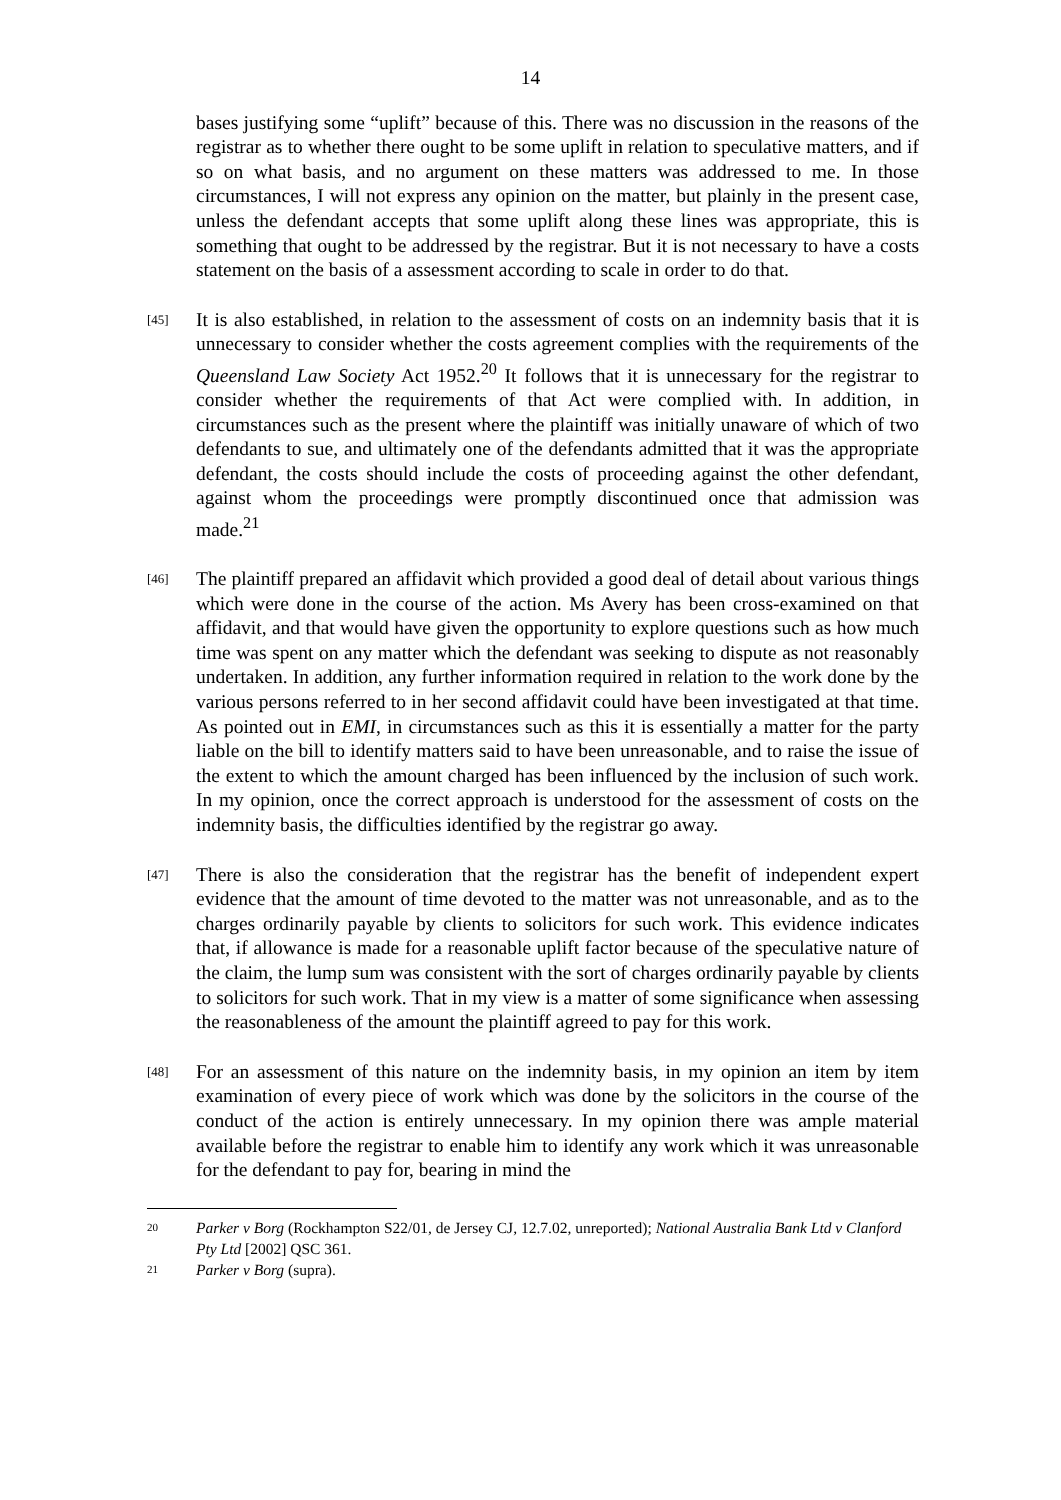14
bases justifying some “uplift” because of this. There was no discussion in the reasons of the registrar as to whether there ought to be some uplift in relation to speculative matters, and if so on what basis, and no argument on these matters was addressed to me. In those circumstances, I will not express any opinion on the matter, but plainly in the present case, unless the defendant accepts that some uplift along these lines was appropriate, this is something that ought to be addressed by the registrar. But it is not necessary to have a costs statement on the basis of a assessment according to scale in order to do that.
[45]
It is also established, in relation to the assessment of costs on an indemnity basis that it is unnecessary to consider whether the costs agreement complies with the requirements of the Queensland Law Society Act 1952.<sup>20</sup> It follows that it is unnecessary for the registrar to consider whether the requirements of that Act were complied with. In addition, in circumstances such as the present where the plaintiff was initially unaware of which of two defendants to sue, and ultimately one of the defendants admitted that it was the appropriate defendant, the costs should include the costs of proceeding against the other defendant, against whom the proceedings were promptly discontinued once that admission was made.<sup>21</sup>
[46]
The plaintiff prepared an affidavit which provided a good deal of detail about various things which were done in the course of the action. Ms Avery has been cross-examined on that affidavit, and that would have given the opportunity to explore questions such as how much time was spent on any matter which the defendant was seeking to dispute as not reasonably undertaken. In addition, any further information required in relation to the work done by the various persons referred to in her second affidavit could have been investigated at that time. As pointed out in EMI, in circumstances such as this it is essentially a matter for the party liable on the bill to identify matters said to have been unreasonable, and to raise the issue of the extent to which the amount charged has been influenced by the inclusion of such work. In my opinion, once the correct approach is understood for the assessment of costs on the indemnity basis, the difficulties identified by the registrar go away.
[47]
There is also the consideration that the registrar has the benefit of independent expert evidence that the amount of time devoted to the matter was not unreasonable, and as to the charges ordinarily payable by clients to solicitors for such work. This evidence indicates that, if allowance is made for a reasonable uplift factor because of the speculative nature of the claim, the lump sum was consistent with the sort of charges ordinarily payable by clients to solicitors for such work. That in my view is a matter of some significance when assessing the reasonableness of the amount the plaintiff agreed to pay for this work.
[48]
For an assessment of this nature on the indemnity basis, in my opinion an item by item examination of every piece of work which was done by the solicitors in the course of the conduct of the action is entirely unnecessary. In my opinion there was ample material available before the registrar to enable him to identify any work which it was unreasonable for the defendant to pay for, bearing in mind the
20 Parker v Borg (Rockhampton S22/01, de Jersey CJ, 12.7.02, unreported); National Australia Bank Ltd v Clanford Pty Ltd [2002] QSC 361.
21 Parker v Borg (supra).